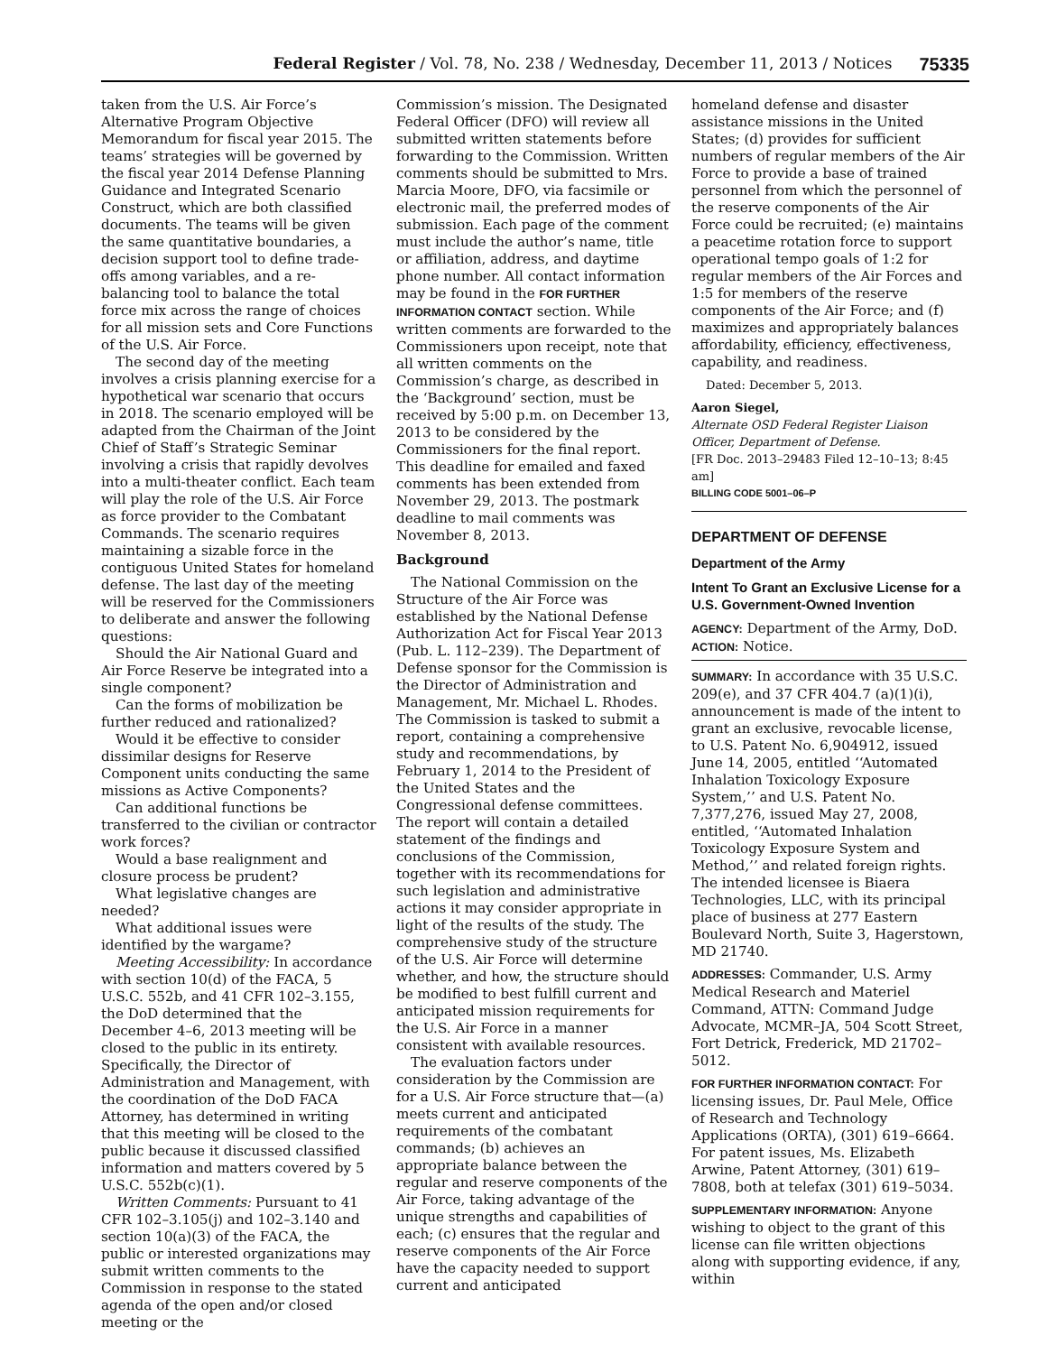Federal Register / Vol. 78, No. 238 / Wednesday, December 11, 2013 / Notices 75335
taken from the U.S. Air Force’s Alternative Program Objective Memorandum for fiscal year 2015. The teams’ strategies will be governed by the fiscal year 2014 Defense Planning Guidance and Integrated Scenario Construct, which are both classified documents. The teams will be given the same quantitative boundaries, a decision support tool to define trade-offs among variables, and a re-balancing tool to balance the total force mix across the range of choices for all mission sets and Core Functions of the U.S. Air Force.
The second day of the meeting involves a crisis planning exercise for a hypothetical war scenario that occurs in 2018. The scenario employed will be adapted from the Chairman of the Joint Chief of Staff’s Strategic Seminar involving a crisis that rapidly devolves into a multi-theater conflict. Each team will play the role of the U.S. Air Force as force provider to the Combatant Commands. The scenario requires maintaining a sizable force in the contiguous United States for homeland defense. The last day of the meeting will be reserved for the Commissioners to deliberate and answer the following questions:
Should the Air National Guard and Air Force Reserve be integrated into a single component?
Can the forms of mobilization be further reduced and rationalized?
Would it be effective to consider dissimilar designs for Reserve Component units conducting the same missions as Active Components?
Can additional functions be transferred to the civilian or contractor work forces?
Would a base realignment and closure process be prudent?
What legislative changes are needed?
What additional issues were identified by the wargame?
Meeting Accessibility: In accordance with section 10(d) of the FACA, 5 U.S.C. 552b, and 41 CFR 102–3.155, the DoD determined that the December 4–6, 2013 meeting will be closed to the public in its entirety. Specifically, the Director of Administration and Management, with the coordination of the DoD FACA Attorney, has determined in writing that this meeting will be closed to the public because it discussed classified information and matters covered by 5 U.S.C. 552b(c)(1).
Written Comments: Pursuant to 41 CFR 102–3.105(j) and 102–3.140 and section 10(a)(3) of the FACA, the public or interested organizations may submit written comments to the Commission in response to the stated agenda of the open and/or closed meeting or the
Commission’s mission. The Designated Federal Officer (DFO) will review all submitted written statements before forwarding to the Commission. Written comments should be submitted to Mrs. Marcia Moore, DFO, via facsimile or electronic mail, the preferred modes of submission. Each page of the comment must include the author’s name, title or affiliation, address, and daytime phone number. All contact information may be found in the FOR FURTHER INFORMATION CONTACT section. While written comments are forwarded to the Commissioners upon receipt, note that all written comments on the Commission’s charge, as described in the ‘Background’ section, must be received by 5:00 p.m. on December 13, 2013 to be considered by the Commissioners for the final report. This deadline for emailed and faxed comments has been extended from November 29, 2013. The postmark deadline to mail comments was November 8, 2013.
Background
The National Commission on the Structure of the Air Force was established by the National Defense Authorization Act for Fiscal Year 2013 (Pub. L. 112–239). The Department of Defense sponsor for the Commission is the Director of Administration and Management, Mr. Michael L. Rhodes. The Commission is tasked to submit a report, containing a comprehensive study and recommendations, by February 1, 2014 to the President of the United States and the Congressional defense committees. The report will contain a detailed statement of the findings and conclusions of the Commission, together with its recommendations for such legislation and administrative actions it may consider appropriate in light of the results of the study. The comprehensive study of the structure of the U.S. Air Force will determine whether, and how, the structure should be modified to best fulfill current and anticipated mission requirements for the U.S. Air Force in a manner consistent with available resources.
The evaluation factors under consideration by the Commission are for a U.S. Air Force structure that—(a) meets current and anticipated requirements of the combatant commands; (b) achieves an appropriate balance between the regular and reserve components of the Air Force, taking advantage of the unique strengths and capabilities of each; (c) ensures that the regular and reserve components of the Air Force have the capacity needed to support current and anticipated
homeland defense and disaster assistance missions in the United States; (d) provides for sufficient numbers of regular members of the Air Force to provide a base of trained personnel from which the personnel of the reserve components of the Air Force could be recruited; (e) maintains a peacetime rotation force to support operational tempo goals of 1:2 for regular members of the Air Forces and 1:5 for members of the reserve components of the Air Force; and (f) maximizes and appropriately balances affordability, efficiency, effectiveness, capability, and readiness.
Dated: December 5, 2013.
Aaron Siegel,
Alternate OSD Federal Register Liaison Officer, Department of Defense.
[FR Doc. 2013–29483 Filed 12–10–13; 8:45 am]
BILLING CODE 5001–06–P
DEPARTMENT OF DEFENSE
Department of the Army
Intent To Grant an Exclusive License for a U.S. Government-Owned Invention
AGENCY: Department of the Army, DoD.
ACTION: Notice.
SUMMARY: In accordance with 35 U.S.C. 209(e), and 37 CFR 404.7 (a)(1)(i), announcement is made of the intent to grant an exclusive, revocable license, to U.S. Patent No. 6,904912, issued June 14, 2005, entitled ‘‘Automated Inhalation Toxicology Exposure System,’’ and U.S. Patent No. 7,377,276, issued May 27, 2008, entitled, ‘‘Automated Inhalation Toxicology Exposure System and Method,’’ and related foreign rights. The intended licensee is Biaera Technologies, LLC, with its principal place of business at 277 Eastern Boulevard North, Suite 3, Hagerstown, MD 21740.
ADDRESSES: Commander, U.S. Army Medical Research and Materiel Command, ATTN: Command Judge Advocate, MCMR–JA, 504 Scott Street, Fort Detrick, Frederick, MD 21702–5012.
FOR FURTHER INFORMATION CONTACT: For licensing issues, Dr. Paul Mele, Office of Research and Technology Applications (ORTA), (301) 619–6664. For patent issues, Ms. Elizabeth Arwine, Patent Attorney, (301) 619–7808, both at telefax (301) 619–5034.
SUPPLEMENTARY INFORMATION: Anyone wishing to object to the grant of this license can file written objections along with supporting evidence, if any, within